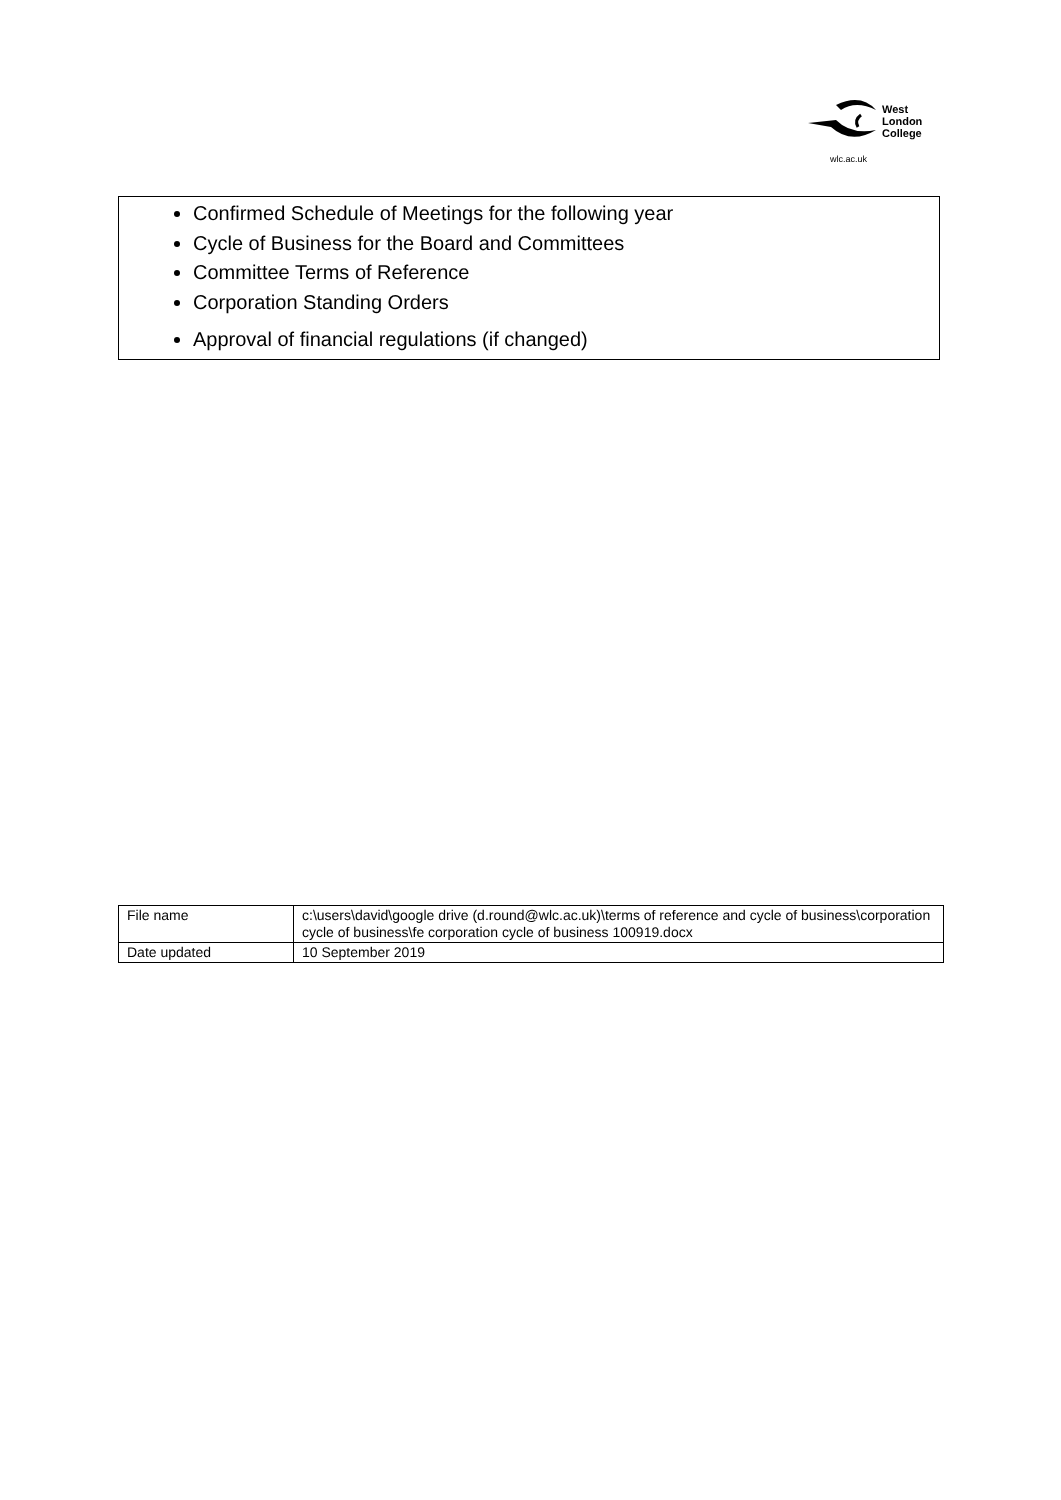West
London
College
wlc.ac.uk
Confirmed Schedule of Meetings for the following year
Cycle of Business for the Board and Committees
Committee Terms of Reference
Corporation Standing Orders
Approval of financial regulations (if changed)
| File name | c:\users\david\google drive (d.round@wlc.ac.uk)\terms of reference and cycle of business\corporation cycle of business\fe corporation cycle of business 100919.docx |
| Date updated | 10 September 2019 |